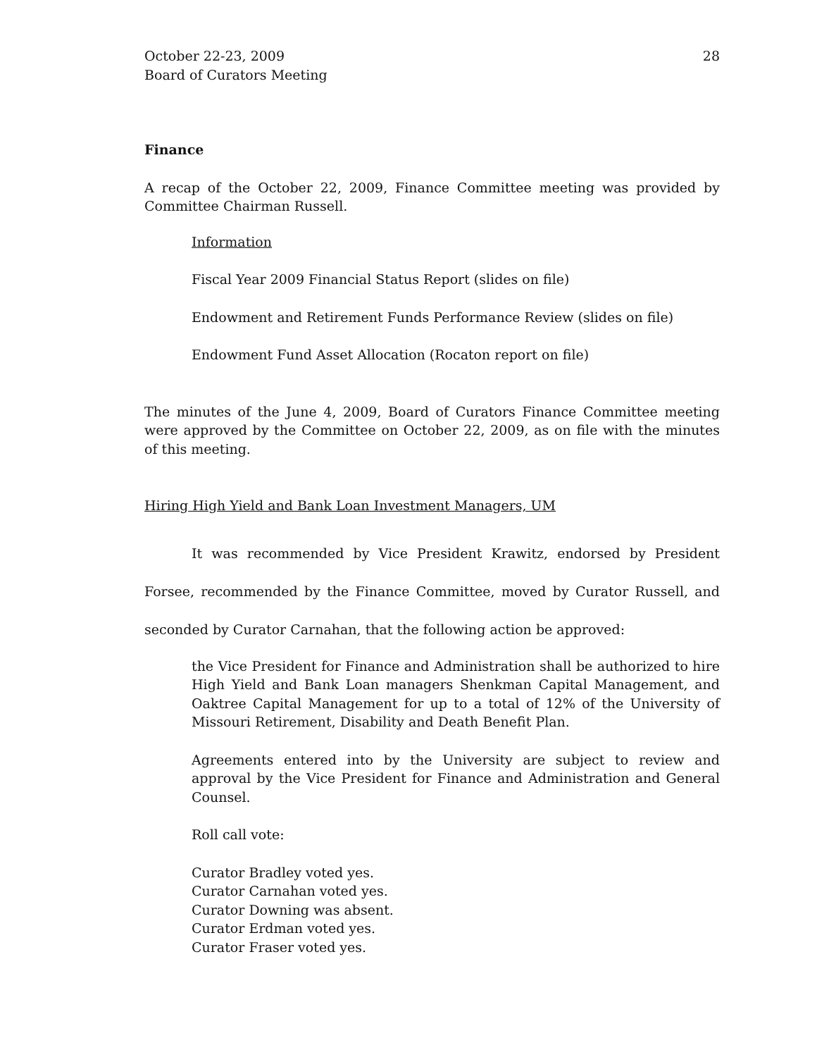October 22-23, 2009
Board of Curators Meeting
28
Finance
A recap of the October 22, 2009, Finance Committee meeting was provided by Committee Chairman Russell.
Information
Fiscal Year 2009 Financial Status Report (slides on file)
Endowment and Retirement Funds Performance Review (slides on file)
Endowment Fund Asset Allocation (Rocaton report on file)
The minutes of the June 4, 2009, Board of Curators Finance Committee meeting were approved by the Committee on October 22, 2009, as on file with the minutes of this meeting.
Hiring High Yield and Bank Loan Investment Managers, UM
It was recommended by Vice President Krawitz, endorsed by President Forsee, recommended by the Finance Committee, moved by Curator Russell, and seconded by Curator Carnahan, that the following action be approved:
the Vice President for Finance and Administration shall be authorized to hire High Yield and Bank Loan managers Shenkman Capital Management, and Oaktree Capital Management for up to a total of 12% of the University of Missouri Retirement, Disability and Death Benefit Plan.
Agreements entered into by the University are subject to review and approval by the Vice President for Finance and Administration and General Counsel.
Roll call vote:
Curator Bradley voted yes.
Curator Carnahan voted yes.
Curator Downing was absent.
Curator Erdman voted yes.
Curator Fraser voted yes.